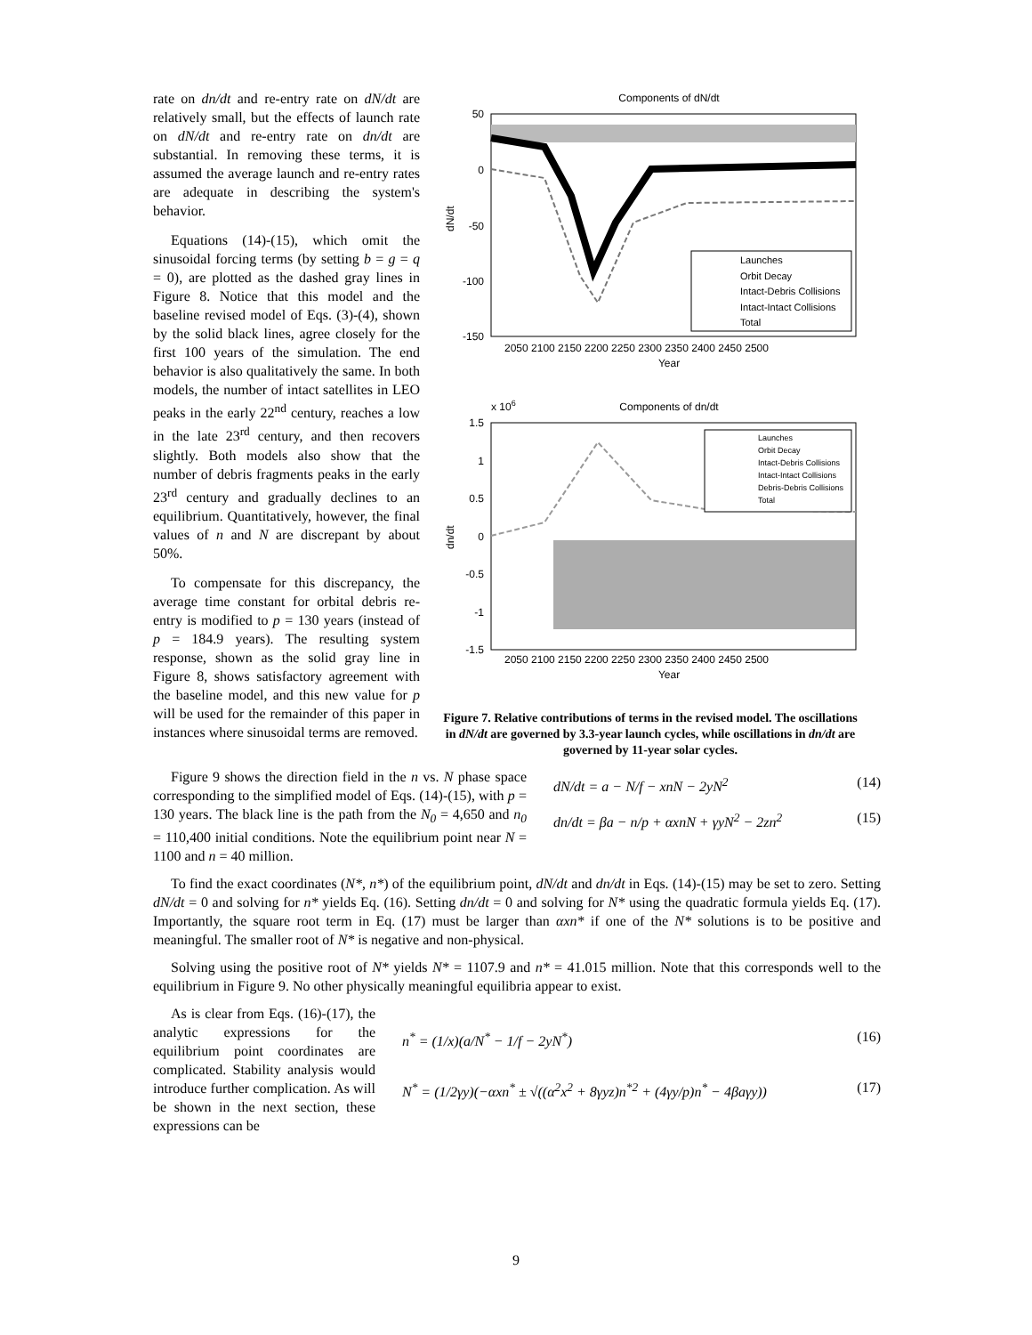rate on dn/dt and re-entry rate on dN/dt are relatively small, but the effects of launch rate on dN/dt and re-entry rate on dn/dt are substantial. In removing these terms, it is assumed the average launch and re-entry rates are adequate in describing the system's behavior.
Equations (14)-(15), which omit the sinusoidal forcing terms (by setting b = g = q = 0), are plotted as the dashed gray lines in Figure 8. Notice that this model and the baseline revised model of Eqs. (3)-(4), shown by the solid black lines, agree closely for the first 100 years of the simulation. The end behavior is also qualitatively the same. In both models, the number of intact satellites in LEO peaks in the early 22<sup>nd</sup> century, reaches a low in the late 23<sup>rd</sup> century, and then recovers slightly. Both models also show that the number of debris fragments peaks in the early 23<sup>rd</sup> century and gradually declines to an equilibrium. Quantitatively, however, the final values of n and N are discrepant by about 50%.
To compensate for this discrepancy, the average time constant for orbital debris re-entry is modified to p = 130 years (instead of p = 184.9 years). The resulting system response, shown as the solid gray line in Figure 8, shows satisfactory agreement with the baseline model, and this new value for p will be used for the remainder of this paper in instances where sinusoidal terms are removed.
Components of dN/dt
50
0
-50
-100
-150
dN/dt
Launches
Orbit Decay
Intact-Debris Collisions
Intact-Intact Collisions
Total
2050 2100 2150 2200 2250 2300 2350 2400 2450 2500
Year
x 106
Components of dn/dt
1.5
1
0.5
0
-0.5
-1
-1.5
dn/dt
Launches
Orbit Decay
Intact-Debris Collisions
Intact-Intact Collisions
Debris-Debris Collisions
Total
2050 2100 2150 2200 2250 2300 2350 2400 2450 2500
Year
Figure 7. Relative contributions of terms in the revised model. The oscillations in dN/dt are governed by 3.3-year launch cycles, while oscillations in dn/dt are governed by 11-year solar cycles.
Figure 9 shows the direction field in the n vs. N phase space corresponding to the simplified model of Eqs. (14)-(15), with p = 130 years. The black line is the path from the N<sub>0</sub> = 4,650 and n<sub>0</sub> = 110,400 initial conditions. Note the equilibrium point near N = 1100 and n = 40 million.
dN/dt = a − N/f − xnN − 2yN<sup>2</sup> (14)
dn/dt = βa − n/p + αxnN + γyN<sup>2</sup> − 2zn<sup>2</sup> (15)
To find the exact coordinates (N*, n*) of the equilibrium point, dN/dt and dn/dt in Eqs. (14)-(15) may be set to zero. Setting dN/dt = 0 and solving for n* yields Eq. (16). Setting dn/dt = 0 and solving for N* using the quadratic formula yields Eq. (17). Importantly, the square root term in Eq. (17) must be larger than αxn* if one of the N* solutions is to be positive and meaningful. The smaller root of N* is negative and non-physical.
Solving using the positive root of N* yields N* = 1107.9 and n* = 41.015 million. Note that this corresponds well to the equilibrium in Figure 9. No other physically meaningful equilibria appear to exist.
As is clear from Eqs. (16)-(17), the analytic expressions for the equilibrium point coordinates are complicated. Stability analysis would introduce further complication. As will be shown in the next section, these expressions can be
n<sup>*</sup> = (1/x)(a/N<sup>*</sup> − 1/f − 2yN<sup>*</sup>) (16)
N<sup>*</sup> = (1/2γy)(−αxn<sup>*</sup> ± √((α<sup>2</sup>x<sup>2</sup> + 8γyz)n<sup>*2</sup> + (4γy/p)n<sup>*</sup> − 4βaγy)) (17)
9